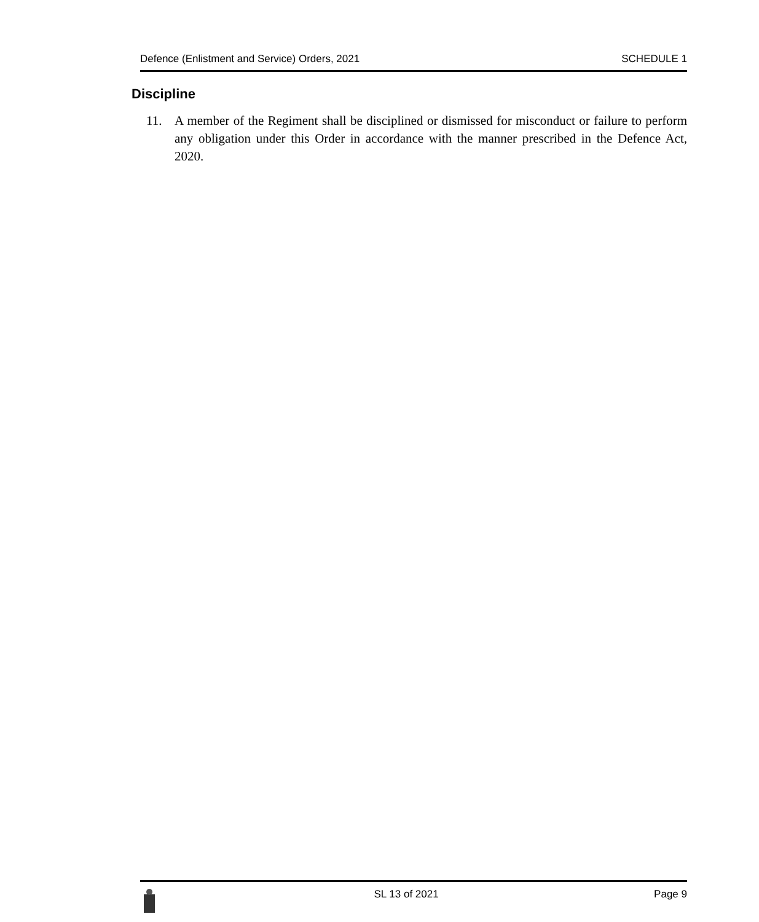Defence (Enlistment and Service) Orders, 2021 SCHEDULE 1
Discipline
11. A member of the Regiment shall be disciplined or dismissed for misconduct or failure to perform any obligation under this Order in accordance with the manner prescribed in the Defence Act, 2020.
SL 13 of 2021 Page 9